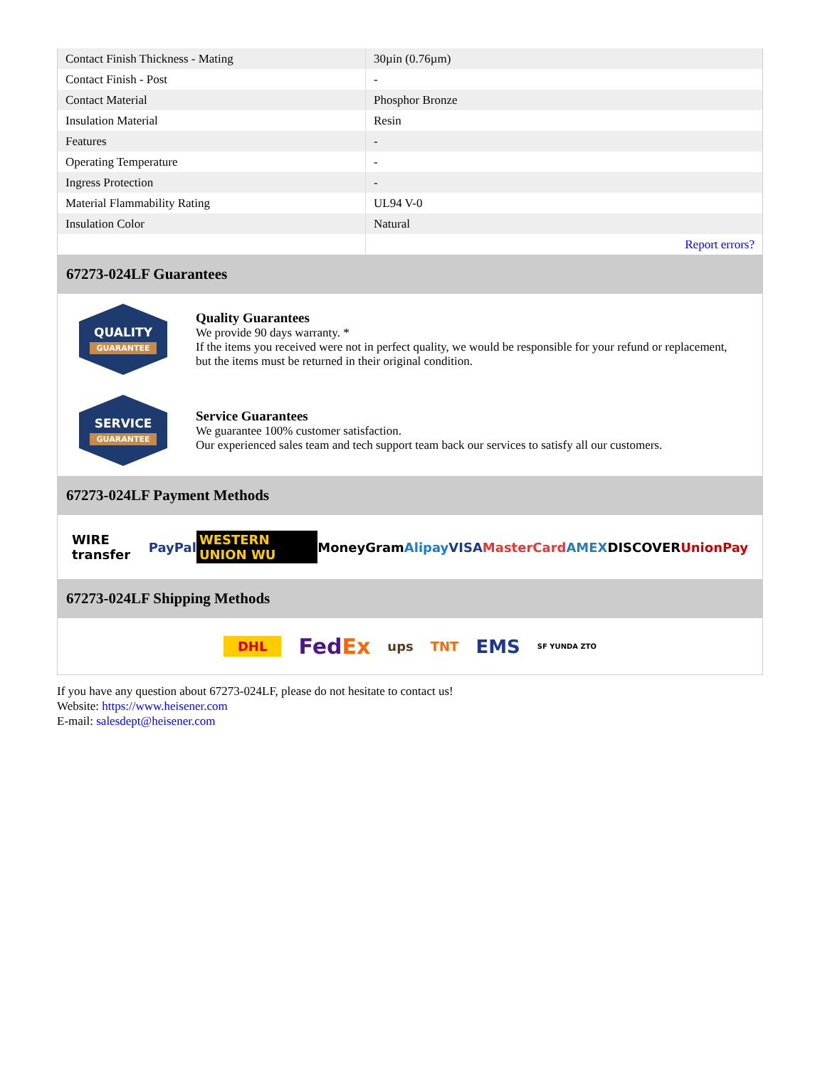| Contact Finish Thickness - Mating | 30µin (0.76µm) |
| Contact Finish - Post | - |
| Contact Material | Phosphor Bronze |
| Insulation Material | Resin |
| Features | - |
| Operating Temperature | - |
| Ingress Protection | - |
| Material Flammability Rating | UL94 V-0 |
| Insulation Color | Natural |
| | Report errors? |
67273-024LF Guarantees
QUALITY
GUARANTEE
Quality Guarantees
We provide 90 days warranty. *
If the items you received were not in perfect quality, we would be responsible for your refund or replacement, but the items must be returned in their original condition.
SERVICE
GUARANTEE
Service Guarantees
We guarantee 100% customer satisfaction.
Our experienced sales team and tech support team back our services to satisfy all our customers.
67273-024LF Payment Methods
WIRE transfer PayPal WESTERN UNION WU MoneyGram Alipay VISA MasterCard AMEX DISCOVER UnionPay
67273-024LF Shipping Methods
DHL FedEx ups TNT EMS SF YUNDA ZTO
If you have any question about 67273-024LF, please do not hesitate to contact us!
Website: https://www.heisener.com
E-mail: salesdept@heisener.com